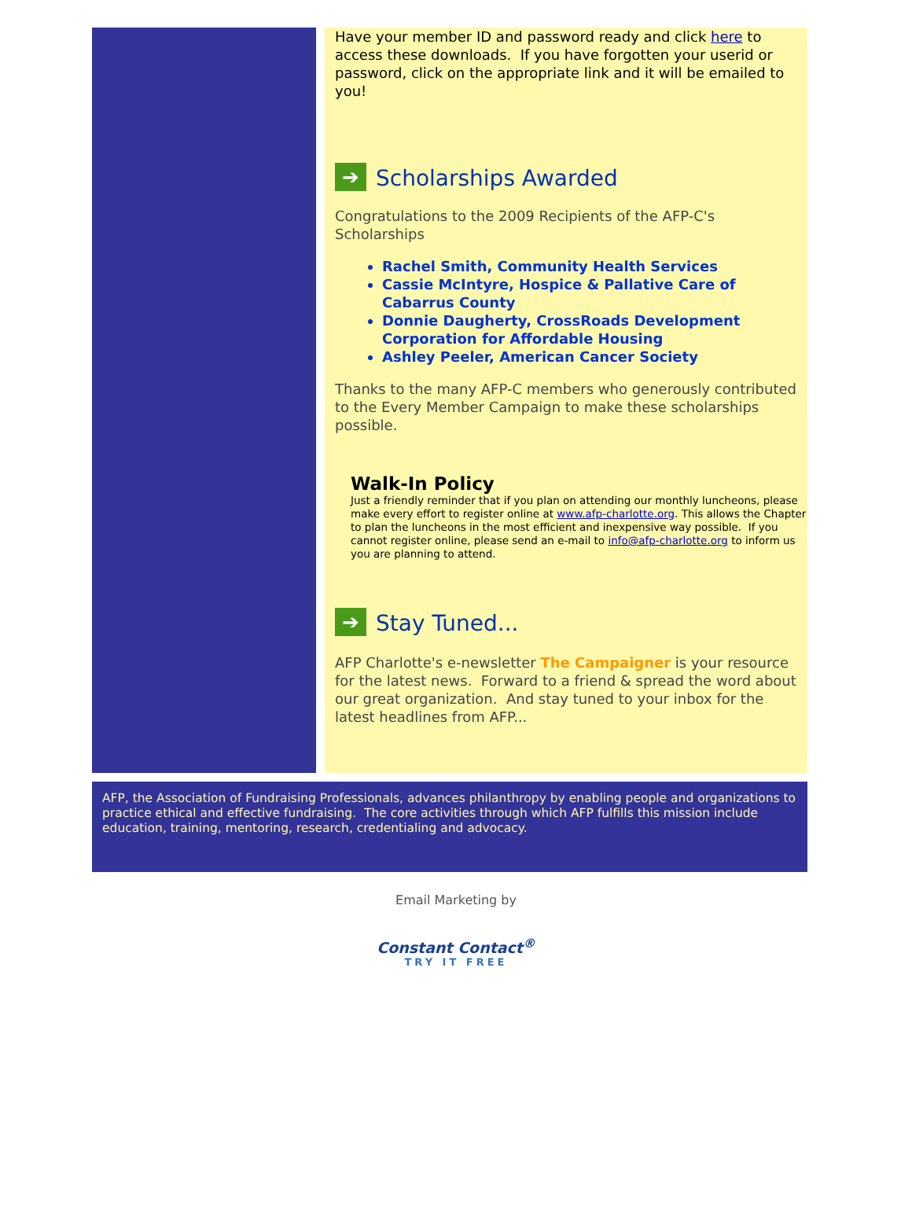Have your member ID and password ready and click here to access these downloads. If you have forgotten your userid or password, click on the appropriate link and it will be emailed to you!
➔ Scholarships Awarded
Congratulations to the 2009 Recipients of the AFP-C's Scholarships
Rachel Smith, Community Health Services
Cassie McIntyre, Hospice & Pallative Care of Cabarrus County
Donnie Daugherty, CrossRoads Development Corporation for Affordable Housing
Ashley Peeler, American Cancer Society
Thanks to the many AFP-C members who generously contributed to the Every Member Campaign to make these scholarships possible.
Walk-In Policy
Just a friendly reminder that if you plan on attending our monthly luncheons, please make every effort to register online at www.afp-charlotte.org. This allows the Chapter to plan the luncheons in the most efficient and inexpensive way possible. If you cannot register online, please send an e-mail to info@afp-charlotte.org to inform us you are planning to attend.
➔ Stay Tuned...
AFP Charlotte's e-newsletter The Campaigner is your resource for the latest news. Forward to a friend & spread the word about our great organization. And stay tuned to your inbox for the latest headlines from AFP...
AFP, the Association of Fundraising Professionals, advances philanthropy by enabling people and organizations to practice ethical and effective fundraising. The core activities through which AFP fulfills this mission include education, training, mentoring, research, credentialing and advocacy.
Email Marketing by
Constant Contact<sup>®</sup>
TRY IT FREE